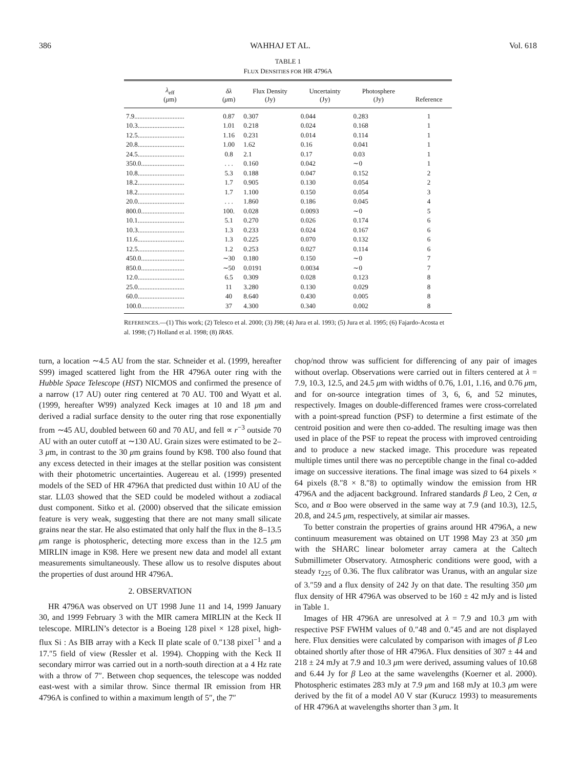386 WAHHAJ ET AL. Vol. 618
TABLE 1
FLUX DENSITIES FOR HR 4796A
| λ<sub>eff</sub> ( μ m) | δλ ( μ m) | Flux Density (Jy) | Uncertainty (Jy) | Photosphere (Jy) | Reference |
| --- | --- | --- | --- | --- | --- |
| 7.9.............................. | 0.87 | 0.307 | 0.044 | 0.283 | 1 |
| 10.3............................ | 1.01 | 0.218 | 0.024 | 0.168 | 1 |
| 12.5............................ | 1.16 | 0.231 | 0.014 | 0.114 | 1 |
| 20.8............................ | 1.00 | 1.62 | 0.16 | 0.041 | 1 |
| 24.5............................ | 0.8 | 2.1 | 0.17 | 0.03 | 1 |
| 350.0.......................... | . . . | 0.160 | 0.042 | ∼0 | 1 |
| 10.8............................ | 5.3 | 0.188 | 0.047 | 0.152 | 2 |
| 18.2............................ | 1.7 | 0.905 | 0.130 | 0.054 | 2 |
| 18.2............................ | 1.7 | 1.100 | 0.150 | 0.054 | 3 |
| 20.0............................ | . . . | 1.860 | 0.186 | 0.045 | 4 |
| 800.0.......................... | 100. | 0.028 | 0.0093 | ∼0 | 5 |
| 10.1............................ | 5.1 | 0.270 | 0.026 | 0.174 | 6 |
| 10.3............................ | 1.3 | 0.233 | 0.024 | 0.167 | 6 |
| 11.6............................ | 1.3 | 0.225 | 0.070 | 0.132 | 6 |
| 12.5............................ | 1.2 | 0.253 | 0.027 | 0.114 | 6 |
| 450.0.......................... | ∼30 | 0.180 | 0.150 | ∼0 | 7 |
| 850.0.......................... | ∼50 | 0.0191 | 0.0034 | ∼0 | 7 |
| 12.0............................ | 6.5 | 0.309 | 0.028 | 0.123 | 8 |
| 25.0............................ | 11 | 3.280 | 0.130 | 0.029 | 8 |
| 60.0............................ | 40 | 8.640 | 0.430 | 0.005 | 8 |
| 100.0.......................... | 37 | 4.300 | 0.340 | 0.002 | 8 |
REFERENCES.—(1) This work; (2) Telesco et al. 2000; (3) J98; (4) Jura et al. 1993; (5) Jura et al. 1995; (6) Fajardo-Acosta et al. 1998; (7) Holland et al. 1998; (8) IRAS.
turn, a location ∼4.5 AU from the star. Schneider et al. (1999, hereafter S99) imaged scattered light from the HR 4796A outer ring with the Hubble Space Telescope (HST) NICMOS and confirmed the presence of a narrow (17 AU) outer ring centered at 70 AU. T00 and Wyatt et al. (1999, hereafter W99) analyzed Keck images at 10 and 18 μm and derived a radial surface density to the outer ring that rose exponentially from ∼45 AU, doubled between 60 and 70 AU, and fell ∝ r<sup>−3</sup> outside 70 AU with an outer cutoff at ∼130 AU. Grain sizes were estimated to be 2–3 μm, in contrast to the 30 μm grains found by K98. T00 also found that any excess detected in their images at the stellar position was consistent with their photometric uncertainties. Augereau et al. (1999) presented models of the SED of HR 4796A that predicted dust within 10 AU of the star. LL03 showed that the SED could be modeled without a zodiacal dust component. Sitko et al. (2000) observed that the silicate emission feature is very weak, suggesting that there are not many small silicate grains near the star. He also estimated that only half the flux in the 8–13.5 μm range is photospheric, detecting more excess than in the 12.5 μm MIRLIN image in K98. Here we present new data and model all extant measurements simultaneously. These allow us to resolve disputes about the properties of dust around HR 4796A.
2. OBSERVATION
HR 4796A was observed on UT 1998 June 11 and 14, 1999 January 30, and 1999 February 3 with the MIR camera MIRLIN at the Keck II telescope. MIRLIN’s detector is a Boeing 128 pixel × 128 pixel, high-flux Si : As BIB array with a Keck II plate scale of 0.″138 pixel<sup>−1</sup> and a 17.″5 field of view (Ressler et al. 1994). Chopping with the Keck II secondary mirror was carried out in a north-south direction at a 4 Hz rate with a throw of 7″. Between chop sequences, the telescope was nodded east-west with a similar throw. Since thermal IR emission from HR 4796A is confined to within a maximum length of 5″, the 7″
chop/nod throw was sufficient for differencing of any pair of images without overlap. Observations were carried out in filters centered at λ = 7.9, 10.3, 12.5, and 24.5 μm with widths of 0.76, 1.01, 1.16, and 0.76 μm, and for on-source integration times of 3, 6, 6, and 52 minutes, respectively. Images on double-differenced frames were cross-correlated with a point-spread function (PSF) to determine a first estimate of the centroid position and were then co-added. The resulting image was then used in place of the PSF to repeat the process with improved centroiding and to produce a new stacked image. This procedure was repeated multiple times until there was no perceptible change in the final co-added image on successive iterations. The final image was sized to 64 pixels × 64 pixels (8.″8 × 8.″8) to optimally window the emission from HR 4796A and the adjacent background. Infrared standards β Leo, 2 Cen, α Sco, and α Boo were observed in the same way at 7.9 (and 10.3), 12.5, 20.8, and 24.5 μm, respectively, at similar air masses.
To better constrain the properties of grains around HR 4796A, a new continuum measurement was obtained on UT 1998 May 23 at 350 μm with the SHARC linear bolometer array camera at the Caltech Submillimeter Observatory. Atmospheric conditions were good, with a steady τ<sub>225</sub> of 0.36. The flux calibrator was Uranus, with an angular size of 3.″59 and a flux density of 242 Jy on that date. The resulting 350 μm flux density of HR 4796A was observed to be 160 ± 42 mJy and is listed in Table 1.
Images of HR 4796A are unresolved at λ = 7.9 and 10.3 μm with respective PSF FWHM values of 0.″48 and 0.″45 and are not displayed here. Flux densities were calculated by comparison with images of β Leo obtained shortly after those of HR 4796A. Flux densities of 307 ± 44 and 218 ± 24 mJy at 7.9 and 10.3 μm were derived, assuming values of 10.68 and 6.44 Jy for β Leo at the same wavelengths (Koerner et al. 2000). Photospheric estimates 283 mJy at 7.9 μm and 168 mJy at 10.3 μm were derived by the fit of a model A0 V star (Kurucz 1993) to measurements of HR 4796A at wavelengths shorter than 3 μm. It